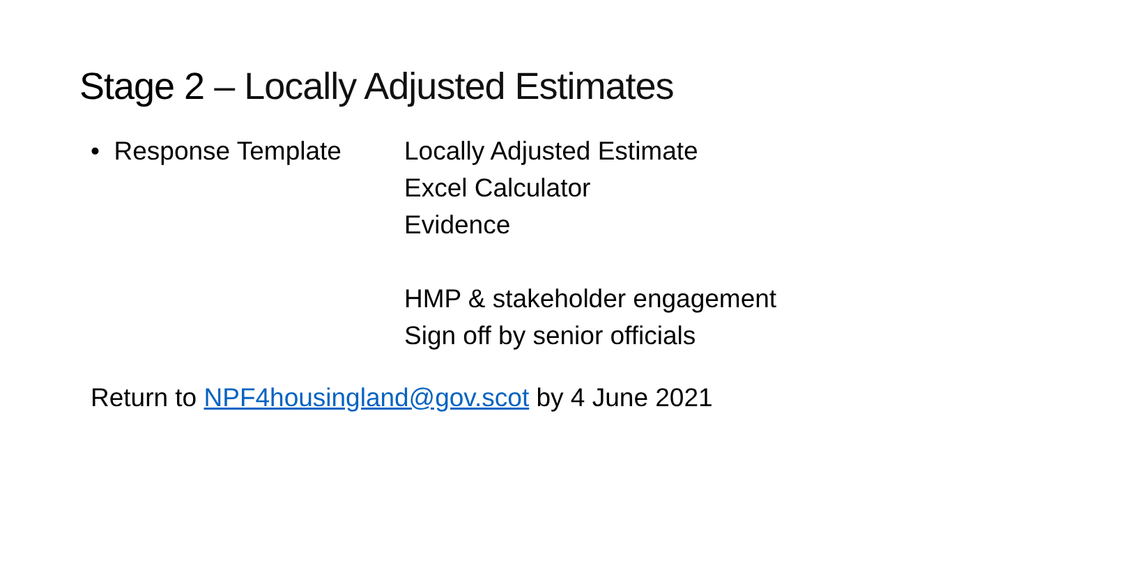Stage 2 – Locally Adjusted Estimates
• Response Template Locally Adjusted Estimate
Excel Calculator
Evidence
HMP & stakeholder engagement
Sign off by senior officials
Return to NPF4housingland@gov.scot by 4 June 2021